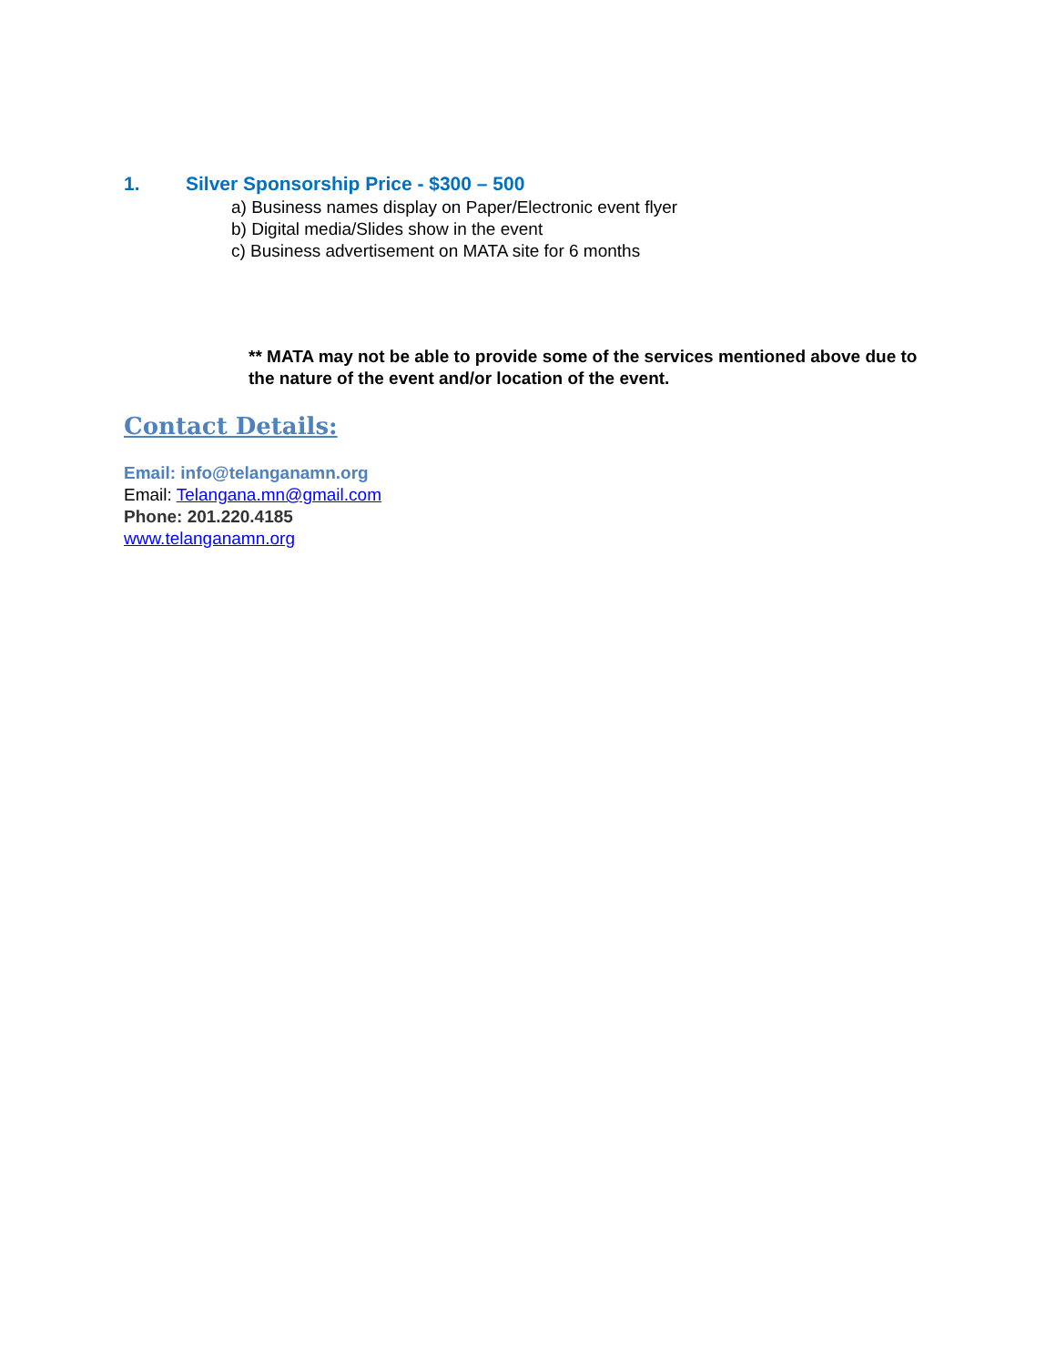1. Silver Sponsorship Price - $300 – 500
a) Business names display on Paper/Electronic event flyer
b) Digital media/Slides show in the event
c) Business advertisement on MATA site for 6 months
** MATA may not be able to provide some of the services mentioned above due to the nature of the event and/or location of the event.
Contact Details:
Email: info@telanganamn.org
Email: Telangana.mn@gmail.com
Phone: 201.220.4185
www.telanganamn.org